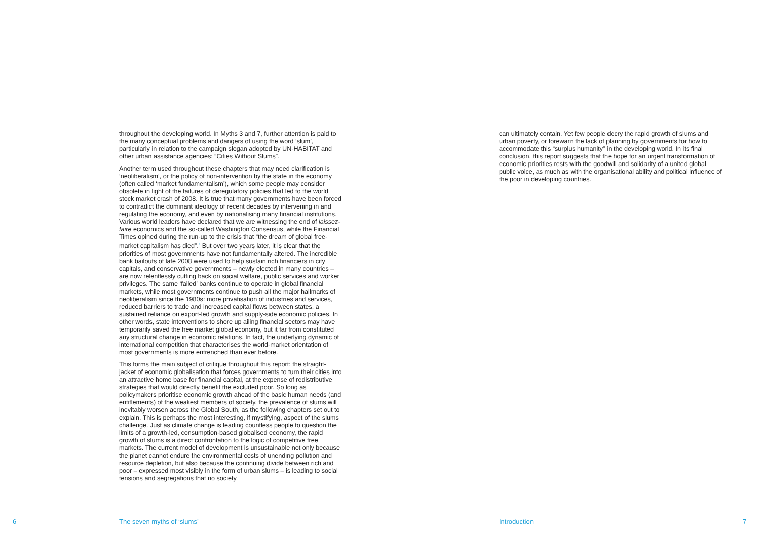throughout the developing world. In Myths 3 and 7, further attention is paid to the many conceptual problems and dangers of using the word ‘slum’, particularly in relation to the campaign slogan adopted by UN-HABITAT and other urban assistance agencies: “Cities Without Slums”.
Another term used throughout these chapters that may need clarification is ‘neoliberalism’, or the policy of non-intervention by the state in the economy (often called ‘market fundamentalism’), which some people may consider obsolete in light of the failures of deregulatory policies that led to the world stock market crash of 2008. It is true that many governments have been forced to contradict the dominant ideology of recent decades by intervening in and regulating the economy, and even by nationalising many financial institutions. Various world leaders have declared that we are witnessing the end of laissez-faire economics and the so-called Washington Consensus, while the Financial Times opined during the run-up to the crisis that “the dream of global free-market capitalism has died”.<sup>3</sup> But over two years later, it is clear that the priorities of most governments have not fundamentally altered. The incredible bank bailouts of late 2008 were used to help sustain rich financiers in city capitals, and conservative governments – newly elected in many countries – are now relentlessly cutting back on social welfare, public services and worker privileges. The same ‘failed’ banks continue to operate in global financial markets, while most governments continue to push all the major hallmarks of neoliberalism since the 1980s: more privatisation of industries and services, reduced barriers to trade and increased capital flows between states, a sustained reliance on export-led growth and supply-side economic policies. In other words, state interventions to shore up ailing financial sectors may have temporarily saved the free market global economy, but it far from constituted any structural change in economic relations. In fact, the underlying dynamic of international competition that characterises the world-market orientation of most governments is more entrenched than ever before.
This forms the main subject of critique throughout this report: the straight-jacket of economic globalisation that forces governments to turn their cities into an attractive home base for financial capital, at the expense of redistributive strategies that would directly benefit the excluded poor. So long as policymakers prioritise economic growth ahead of the basic human needs (and entitlements) of the weakest members of society, the prevalence of slums will inevitably worsen across the Global South, as the following chapters set out to explain. This is perhaps the most interesting, if mystifying, aspect of the slums challenge. Just as climate change is leading countless people to question the limits of a growth-led, consumption-based globalised economy, the rapid growth of slums is a direct confrontation to the logic of competitive free markets. The current model of development is unsustainable not only because the planet cannot endure the environmental costs of unending pollution and resource depletion, but also because the continuing divide between rich and poor – expressed most visibly in the form of urban slums – is leading to social tensions and segregations that no society
can ultimately contain. Yet few people decry the rapid growth of slums and urban poverty, or forewarn the lack of planning by governments for how to accommodate this “surplus humanity” in the developing world. In its final conclusion, this report suggests that the hope for an urgent transformation of economic priorities rests with the goodwill and solidarity of a united global public voice, as much as with the organisational ability and political influence of the poor in developing countries.
6 The seven myths of ‘slums’ Introduction 7